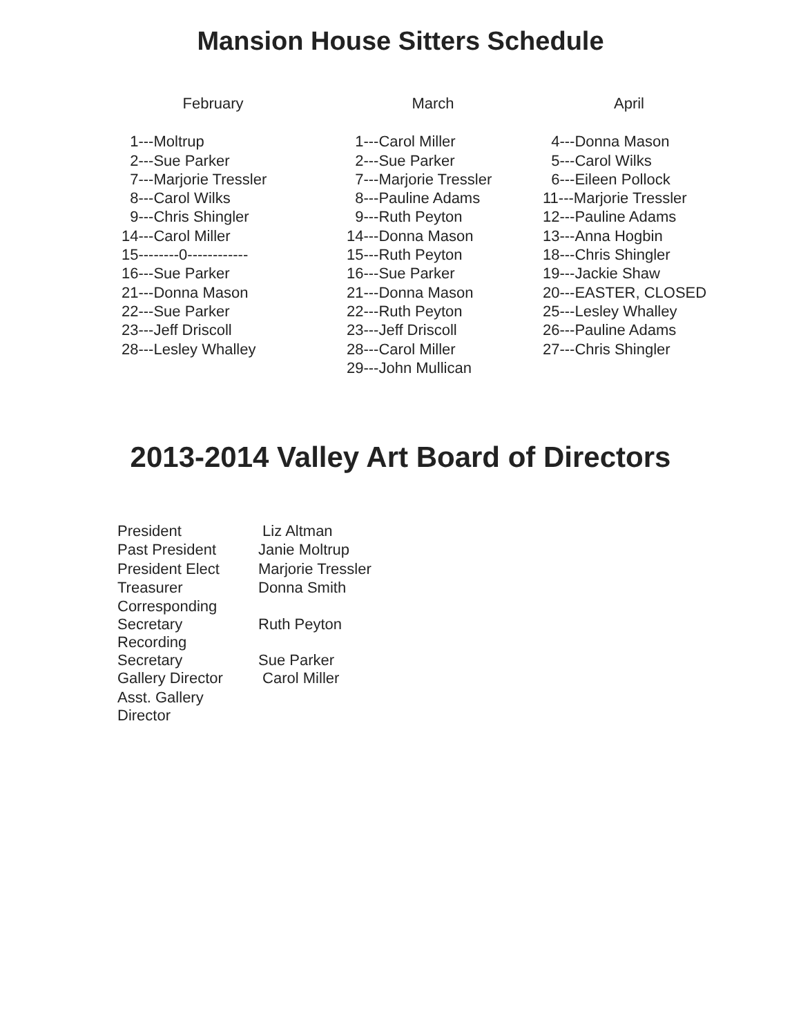Mansion House Sitters Schedule
February
1---Moltrup 2---Sue Parker 7---Marjorie Tressler 8---Carol Wilks 9---Chris Shingler 14---Carol Miller 15--------0------------ 16---Sue Parker 21---Donna Mason 22---Sue Parker 23---Jeff Driscoll 28---Lesley Whalley
March
1---Carol Miller 2---Sue Parker 7---Marjorie Tressler 8---Pauline Adams 9---Ruth Peyton 14---Donna Mason 15---Ruth Peyton 16---Sue Parker 21---Donna Mason 22---Ruth Peyton 23---Jeff Driscoll 28---Carol Miller 29---John Mullican
April
4---Donna Mason 5---Carol Wilks 6---Eileen Pollock 11---Marjorie Tressler 12---Pauline Adams 13---Anna Hogbin 18---Chris Shingler 19---Jackie Shaw 20---EASTER, CLOSED 25---Lesley Whalley 26---Pauline Adams 27---Chris Shingler
2013-2014 Valley Art Board of Directors
| President | Liz Altman |
| Past President | Janie Moltrup |
| President Elect | Marjorie Tressler |
| Treasurer | Donna Smith |
| Corresponding Secretary | Ruth Peyton |
| Recording Secretary | Sue Parker |
| Gallery Director | Carol Miller |
| Asst. Gallery Director | |